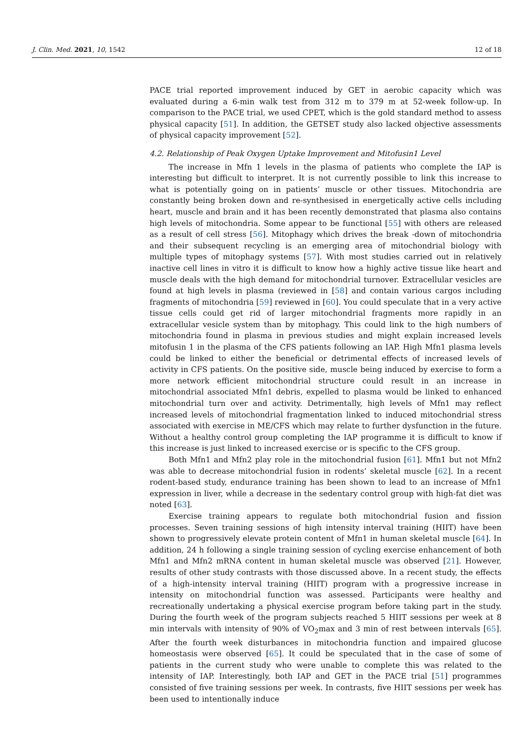J. Clin. Med. 2021, 10, 1542 12 of 18
PACE trial reported improvement induced by GET in aerobic capacity which was evaluated during a 6-min walk test from 312 m to 379 m at 52-week follow-up. In comparison to the PACE trial, we used CPET, which is the gold standard method to assess physical capacity [51]. In addition, the GETSET study also lacked objective assessments of physical capacity improvement [52].
4.2. Relationship of Peak Oxygen Uptake Improvement and Mitofusin1 Level
The increase in Mfn 1 levels in the plasma of patients who complete the IAP is interesting but difficult to interpret. It is not currently possible to link this increase to what is potentially going on in patients’ muscle or other tissues. Mitochondria are constantly being broken down and re-synthesised in energetically active cells including heart, muscle and brain and it has been recently demonstrated that plasma also contains high levels of mitochondria. Some appear to be functional [55] with others are released as a result of cell stress [56]. Mitophagy which drives the break -down of mitochondria and their subsequent recycling is an emerging area of mitochondrial biology with multiple types of mitophagy systems [57]. With most studies carried out in relatively inactive cell lines in vitro it is difficult to know how a highly active tissue like heart and muscle deals with the high demand for mitochondrial turnover. Extracellular vesicles are found at high levels in plasma (reviewed in [58] and contain various cargos including fragments of mitochondria [59] reviewed in [60]. You could speculate that in a very active tissue cells could get rid of larger mitochondrial fragments more rapidly in an extracellular vesicle system than by mitophagy. This could link to the high numbers of mitochondria found in plasma in previous studies and might explain increased levels mitofusin 1 in the plasma of the CFS patients following an IAP. High Mfn1 plasma levels could be linked to either the beneficial or detrimental effects of increased levels of activity in CFS patients. On the positive side, muscle being induced by exercise to form a more network efficient mitochondrial structure could result in an increase in mitochondrial associated Mfn1 debris, expelled to plasma would be linked to enhanced mitochondrial turn over and activity. Detrimentally, high levels of Mfn1 may reflect increased levels of mitochondrial fragmentation linked to induced mitochondrial stress associated with exercise in ME/CFS which may relate to further dysfunction in the future. Without a healthy control group completing the IAP programme it is difficult to know if this increase is just linked to increased exercise or is specific to the CFS group.
Both Mfn1 and Mfn2 play role in the mitochondrial fusion [61]. Mfn1 but not Mfn2 was able to decrease mitochondrial fusion in rodents’ skeletal muscle [62]. In a recent rodent-based study, endurance training has been shown to lead to an increase of Mfn1 expression in liver, while a decrease in the sedentary control group with high-fat diet was noted [63].
Exercise training appears to regulate both mitochondrial fusion and fission processes. Seven training sessions of high intensity interval training (HIIT) have been shown to progressively elevate protein content of Mfn1 in human skeletal muscle [64]. In addition, 24 h following a single training session of cycling exercise enhancement of both Mfn1 and Mfn2 mRNA content in human skeletal muscle was observed [21]. However, results of other study contrasts with those discussed above. In a recent study, the effects of a high-intensity interval training (HIIT) program with a progressive increase in intensity on mitochondrial function was assessed. Participants were healthy and recreationally undertaking a physical exercise program before taking part in the study. During the fourth week of the program subjects reached 5 HIIT sessions per week at 8 min intervals with intensity of 90% of VO<sub>2</sub>max and 3 min of rest between intervals [65]. After the fourth week disturbances in mitochondria function and impaired glucose homeostasis were observed [65]. It could be speculated that in the case of some of patients in the current study who were unable to complete this was related to the intensity of IAP. Interestingly, both IAP and GET in the PACE trial [51] programmes consisted of five training sessions per week. In contrasts, five HIIT sessions per week has been used to intentionally induce